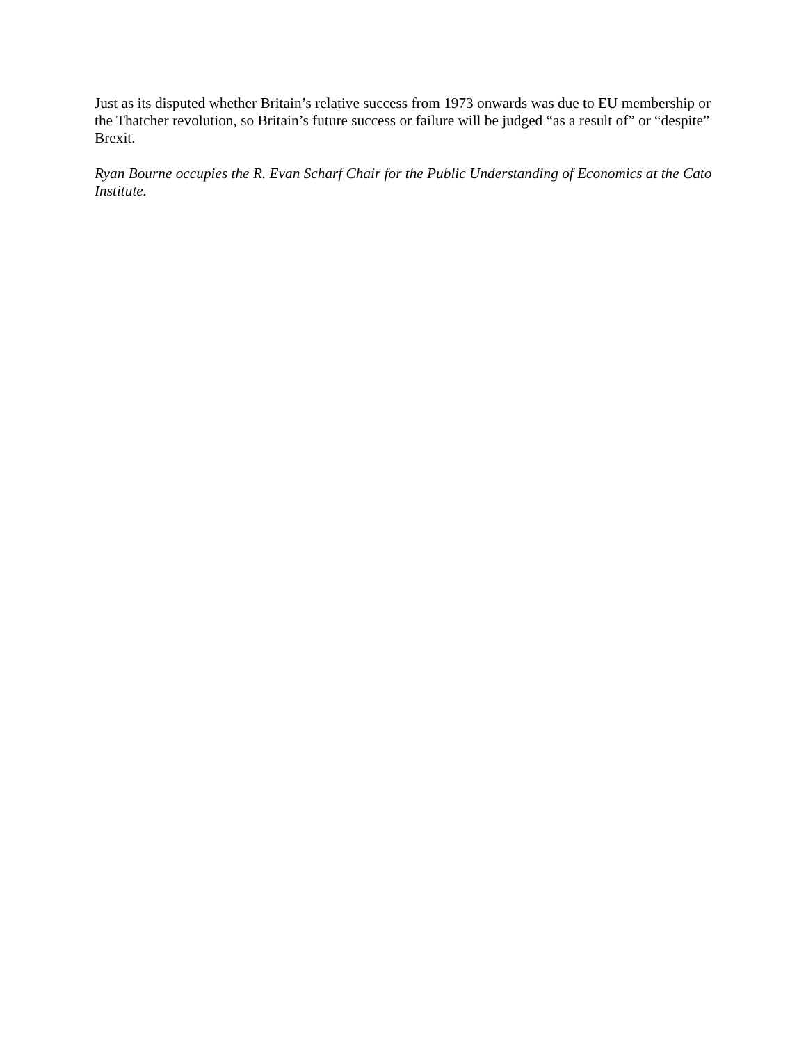Just as its disputed whether Britain’s relative success from 1973 onwards was due to EU membership or the Thatcher revolution, so Britain’s future success or failure will be judged “as a result of” or “despite” Brexit.
Ryan Bourne occupies the R. Evan Scharf Chair for the Public Understanding of Economics at the Cato Institute.